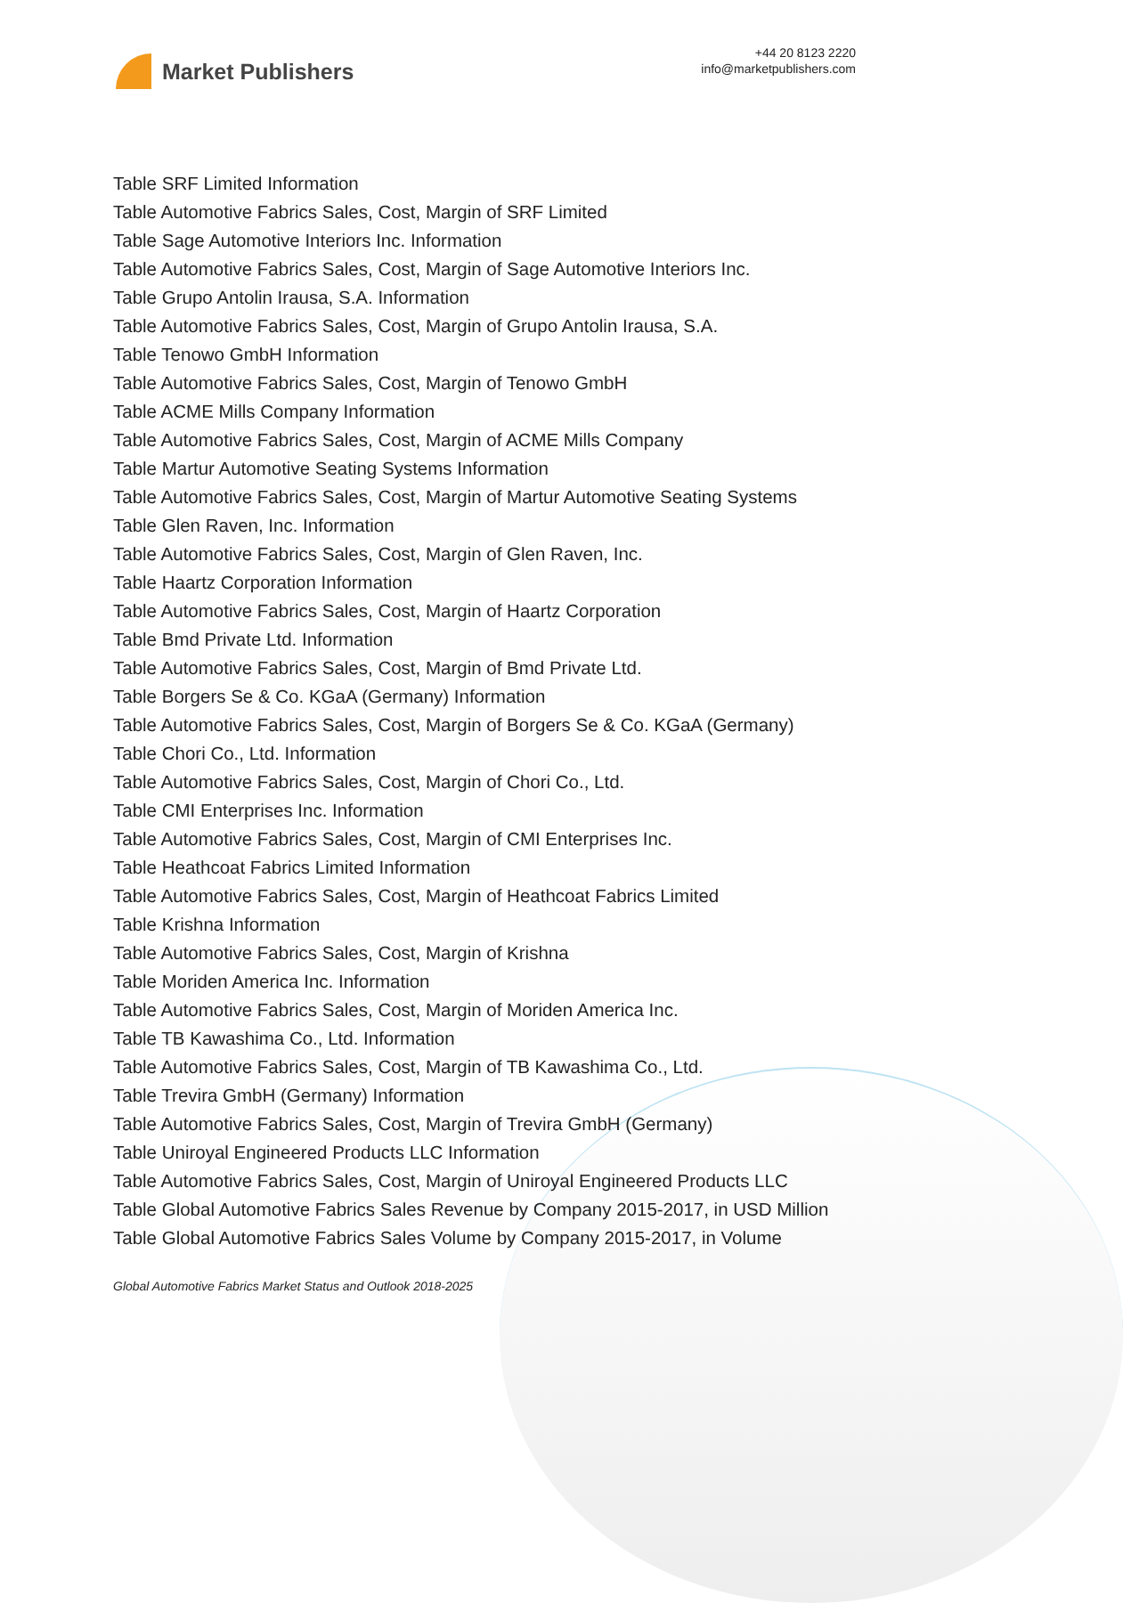Market Publishers
+44 20 8123 2220
info@marketpublishers.com
Table SRF Limited Information
Table Automotive Fabrics Sales, Cost, Margin of SRF Limited
Table Sage Automotive Interiors Inc. Information
Table Automotive Fabrics Sales, Cost, Margin of Sage Automotive Interiors Inc.
Table Grupo Antolin Irausa, S.A. Information
Table Automotive Fabrics Sales, Cost, Margin of Grupo Antolin Irausa, S.A.
Table Tenowo GmbH Information
Table Automotive Fabrics Sales, Cost, Margin of Tenowo GmbH
Table ACME Mills Company Information
Table Automotive Fabrics Sales, Cost, Margin of ACME Mills Company
Table Martur Automotive Seating Systems Information
Table Automotive Fabrics Sales, Cost, Margin of Martur Automotive Seating Systems
Table Glen Raven, Inc. Information
Table Automotive Fabrics Sales, Cost, Margin of Glen Raven, Inc.
Table Haartz Corporation Information
Table Automotive Fabrics Sales, Cost, Margin of Haartz Corporation
Table Bmd Private Ltd. Information
Table Automotive Fabrics Sales, Cost, Margin of Bmd Private Ltd.
Table Borgers Se & Co. KGaA (Germany) Information
Table Automotive Fabrics Sales, Cost, Margin of Borgers Se & Co. KGaA (Germany)
Table Chori Co., Ltd. Information
Table Automotive Fabrics Sales, Cost, Margin of Chori Co., Ltd.
Table CMI Enterprises Inc. Information
Table Automotive Fabrics Sales, Cost, Margin of CMI Enterprises Inc.
Table Heathcoat Fabrics Limited Information
Table Automotive Fabrics Sales, Cost, Margin of Heathcoat Fabrics Limited
Table Krishna Information
Table Automotive Fabrics Sales, Cost, Margin of Krishna
Table Moriden America Inc. Information
Table Automotive Fabrics Sales, Cost, Margin of Moriden America Inc.
Table TB Kawashima Co., Ltd. Information
Table Automotive Fabrics Sales, Cost, Margin of TB Kawashima Co., Ltd.
Table Trevira GmbH (Germany) Information
Table Automotive Fabrics Sales, Cost, Margin of Trevira GmbH (Germany)
Table Uniroyal Engineered Products LLC Information
Table Automotive Fabrics Sales, Cost, Margin of Uniroyal Engineered Products LLC
Table Global Automotive Fabrics Sales Revenue by Company 2015-2017, in USD Million
Table Global Automotive Fabrics Sales Volume by Company 2015-2017, in Volume
Global Automotive Fabrics Market Status and Outlook 2018-2025